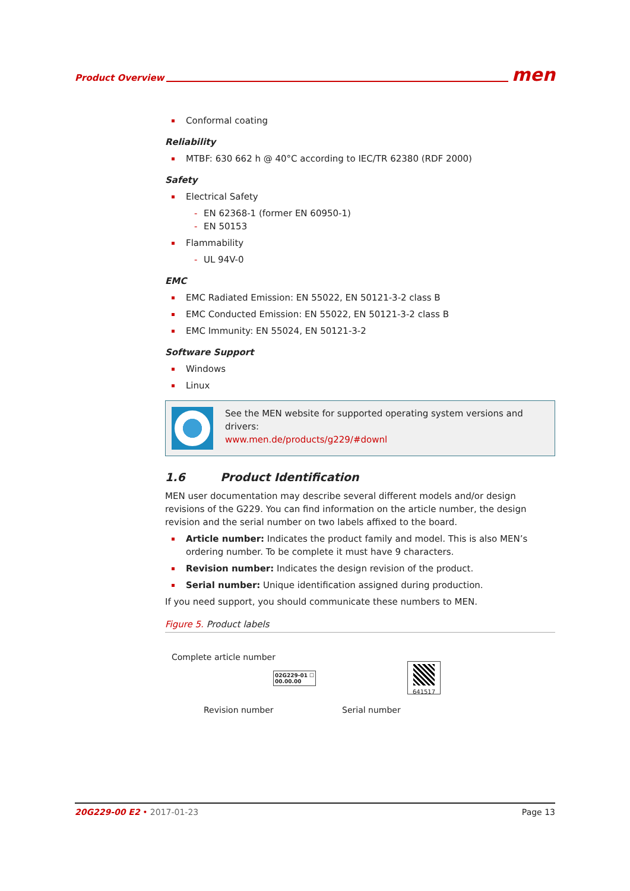Product Overview men
Conformal coating
Reliability
MTBF: 630 662 h @ 40°C according to IEC/TR 62380 (RDF 2000)
Safety
Electrical Safety
EN 62368-1 (former EN 60950-1)
EN 50153
Flammability
UL 94V-0
EMC
EMC Radiated Emission: EN 55022, EN 50121-3-2 class B
EMC Conducted Emission: EN 55022, EN 50121-3-2 class B
EMC Immunity: EN 55024, EN 50121-3-2
Software Support
Windows
Linux
See the MEN website for supported operating system versions and drivers:
www.men.de/products/g229/#downl
1.6 Product Identification
MEN user documentation may describe several different models and/or design revisions of the G229. You can find information on the article number, the design revision and the serial number on two labels affixed to the board.
Article number: Indicates the product family and model. This is also MEN’s ordering number. To be complete it must have 9 characters.
Revision number: Indicates the design revision of the product.
Serial number: Unique identification assigned during production.
If you need support, you should communicate these numbers to MEN.
Figure 5. Product labels
Complete article number
02G229-01 ☐
00.00.00
Revision number
641517
Serial number
20G229-00 E2 • 2017-01-23 Page 13